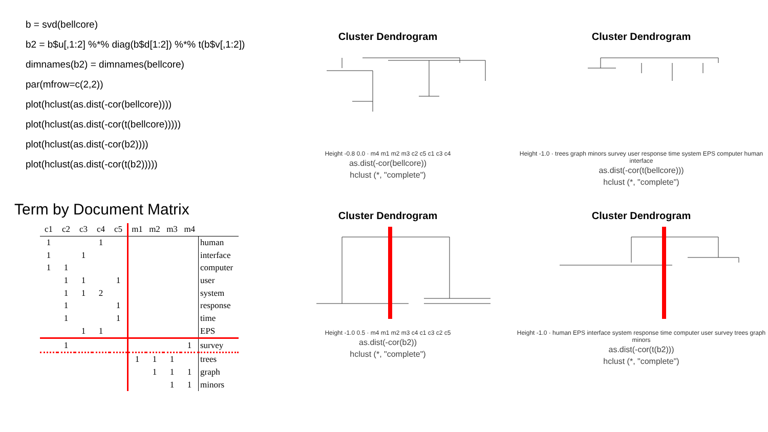b = svd(bellcore)
b2 = b$u[,1:2] %*% diag(b$d[1:2]) %*% t(b$v[,1:2])
dimnames(b2) = dimnames(bellcore)
par(mfrow=c(2,2))
plot(hclust(as.dist(-cor(bellcore))))
plot(hclust(as.dist(-cor(t(bellcore)))))
plot(hclust(as.dist(-cor(b2))))
plot(hclust(as.dist(-cor(t(b2)))))
Term by Document Matrix
| c1 | c2 | c3 | c4 | c5 | m1 | m2 | m3 | m4 | |
| --- | --- | --- | --- | --- | --- | --- | --- | --- | --- |
| 1 | | | 1 | | | | | | human |
| 1 | | 1 | | | | | | | interface |
| 1 | 1 | | | | | | | | computer |
| | 1 | 1 | | 1 | | | | | user |
| | 1 | 1 | 2 | | | | | | system |
| | 1 | | | 1 | | | | | response |
| | 1 | | | 1 | | | | | time |
| | | 1 | 1 | | | | | | EPS |
| | 1 | | | | | | | 1 | survey |
| | | | | | 1 | 1 | 1 | | trees |
| | | | | | | 1 | 1 | 1 | graph |
| | | | | | | | 1 | 1 | minors |
Cluster Dendrogram
Height -0.8 0.0 · m4 m1 m2 m3 c2 c5 c1 c3 c4
as.dist(-cor(bellcore))
hclust (*, "complete")
Cluster Dendrogram
Height -1.0 · trees graph minors survey user response time system EPS computer human interface
as.dist(-cor(t(bellcore)))
hclust (*, "complete")
Cluster Dendrogram
Height -1.0 0.5 · m4 m1 m2 m3 c4 c1 c3 c2 c5
as.dist(-cor(b2))
hclust (*, "complete")
Cluster Dendrogram
Height -1.0 · human EPS interface system response time computer user survey trees graph minors
as.dist(-cor(t(b2)))
hclust (*, "complete")